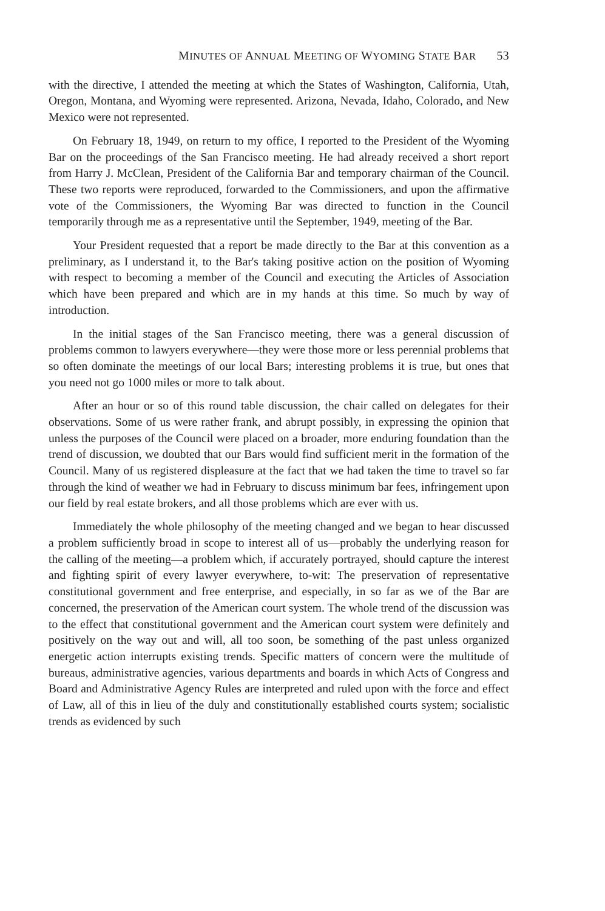MINUTES OF ANNUAL MEETING OF WYOMING STATE BAR 53
with the directive, I attended the meeting at which the States of Washington, California, Utah, Oregon, Montana, and Wyoming were represented. Arizona, Nevada, Idaho, Colorado, and New Mexico were not represented.
On February 18, 1949, on return to my office, I reported to the President of the Wyoming Bar on the proceedings of the San Francisco meeting. He had already received a short report from Harry J. McClean, President of the California Bar and temporary chairman of the Council. These two reports were reproduced, forwarded to the Commissioners, and upon the affirmative vote of the Commissioners, the Wyoming Bar was directed to function in the Council temporarily through me as a representative until the September, 1949, meeting of the Bar.
Your President requested that a report be made directly to the Bar at this convention as a preliminary, as I understand it, to the Bar's taking positive action on the position of Wyoming with respect to becoming a member of the Council and executing the Articles of Association which have been prepared and which are in my hands at this time. So much by way of introduction.
In the initial stages of the San Francisco meeting, there was a general discussion of problems common to lawyers everywhere—they were those more or less perennial problems that so often dominate the meetings of our local Bars; interesting problems it is true, but ones that you need not go 1000 miles or more to talk about.
After an hour or so of this round table discussion, the chair called on delegates for their observations. Some of us were rather frank, and abrupt possibly, in expressing the opinion that unless the purposes of the Council were placed on a broader, more enduring foundation than the trend of discussion, we doubted that our Bars would find sufficient merit in the formation of the Council. Many of us registered displeasure at the fact that we had taken the time to travel so far through the kind of weather we had in February to discuss minimum bar fees, infringement upon our field by real estate brokers, and all those problems which are ever with us.
Immediately the whole philosophy of the meeting changed and we began to hear discussed a problem sufficiently broad in scope to interest all of us—probably the underlying reason for the calling of the meeting—a problem which, if accurately portrayed, should capture the interest and fighting spirit of every lawyer everywhere, to-wit: The preservation of representative constitutional government and free enterprise, and especially, in so far as we of the Bar are concerned, the preservation of the American court system. The whole trend of the discussion was to the effect that constitutional government and the American court system were definitely and positively on the way out and will, all too soon, be something of the past unless organized energetic action interrupts existing trends. Specific matters of concern were the multitude of bureaus, administrative agencies, various departments and boards in which Acts of Congress and Board and Administrative Agency Rules are interpreted and ruled upon with the force and effect of Law, all of this in lieu of the duly and constitutionally established courts system; socialistic trends as evidenced by such